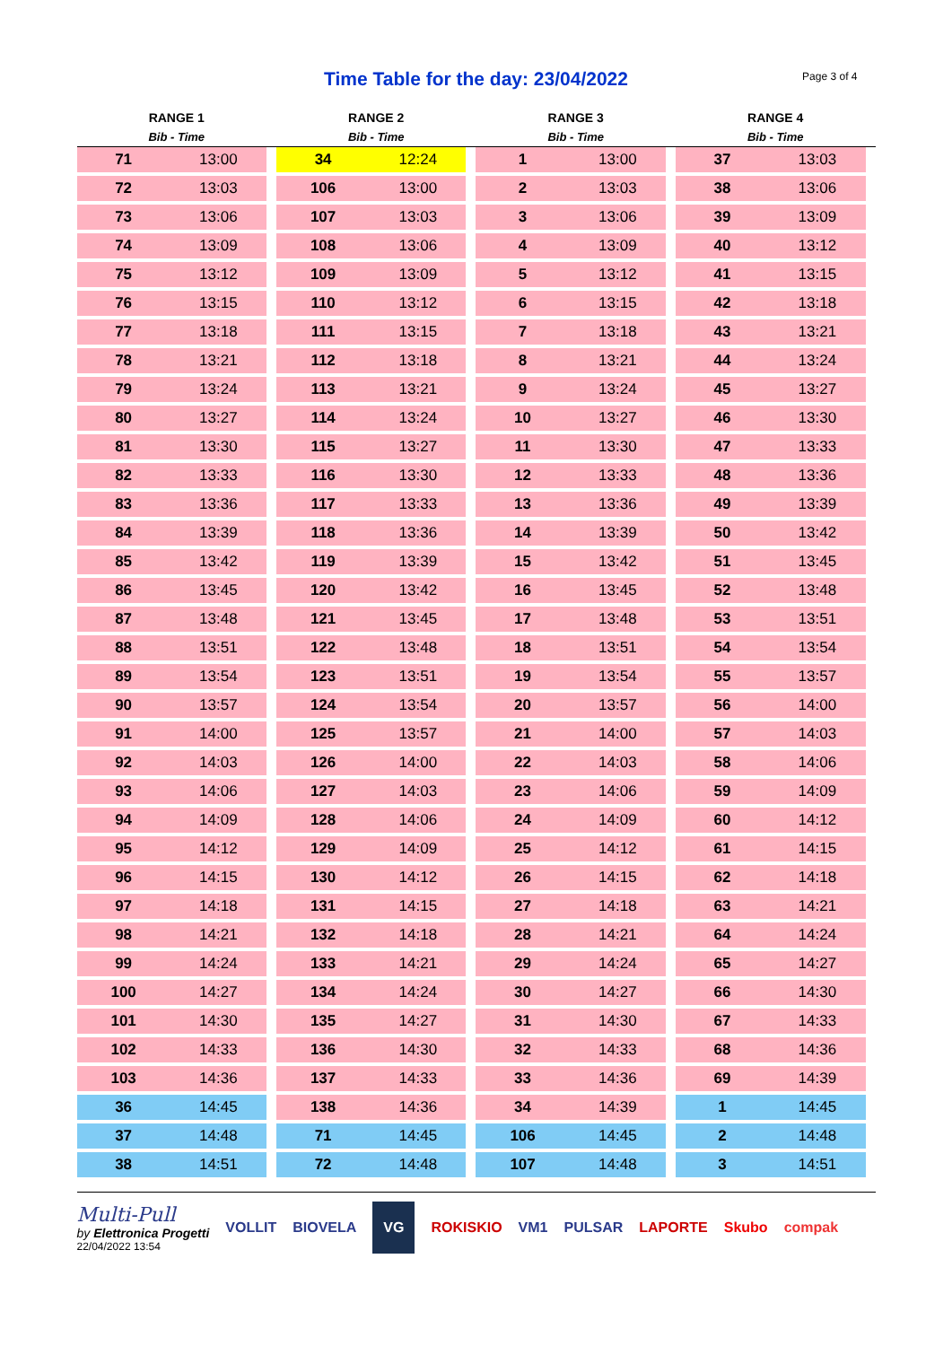Time Table for the day: 23/04/2022
Page 3 of 4
| RANGE 1 | | RANGE 2 | | RANGE 3 | | RANGE 4 | |
| --- | --- | --- | --- | --- | --- | --- | --- |
| Bib - Time | | Bib - Time | | Bib - Time | | Bib - Time | |
| 71 | 13:00 | 34 | 12:24 | 1 | 13:00 | 37 | 13:03 |
| 72 | 13:03 | 106 | 13:00 | 2 | 13:03 | 38 | 13:06 |
| 73 | 13:06 | 107 | 13:03 | 3 | 13:06 | 39 | 13:09 |
| 74 | 13:09 | 108 | 13:06 | 4 | 13:09 | 40 | 13:12 |
| 75 | 13:12 | 109 | 13:09 | 5 | 13:12 | 41 | 13:15 |
| 76 | 13:15 | 110 | 13:12 | 6 | 13:15 | 42 | 13:18 |
| 77 | 13:18 | 111 | 13:15 | 7 | 13:18 | 43 | 13:21 |
| 78 | 13:21 | 112 | 13:18 | 8 | 13:21 | 44 | 13:24 |
| 79 | 13:24 | 113 | 13:21 | 9 | 13:24 | 45 | 13:27 |
| 80 | 13:27 | 114 | 13:24 | 10 | 13:27 | 46 | 13:30 |
| 81 | 13:30 | 115 | 13:27 | 11 | 13:30 | 47 | 13:33 |
| 82 | 13:33 | 116 | 13:30 | 12 | 13:33 | 48 | 13:36 |
| 83 | 13:36 | 117 | 13:33 | 13 | 13:36 | 49 | 13:39 |
| 84 | 13:39 | 118 | 13:36 | 14 | 13:39 | 50 | 13:42 |
| 85 | 13:42 | 119 | 13:39 | 15 | 13:42 | 51 | 13:45 |
| 86 | 13:45 | 120 | 13:42 | 16 | 13:45 | 52 | 13:48 |
| 87 | 13:48 | 121 | 13:45 | 17 | 13:48 | 53 | 13:51 |
| 88 | 13:51 | 122 | 13:48 | 18 | 13:51 | 54 | 13:54 |
| 89 | 13:54 | 123 | 13:51 | 19 | 13:54 | 55 | 13:57 |
| 90 | 13:57 | 124 | 13:54 | 20 | 13:57 | 56 | 14:00 |
| 91 | 14:00 | 125 | 13:57 | 21 | 14:00 | 57 | 14:03 |
| 92 | 14:03 | 126 | 14:00 | 22 | 14:03 | 58 | 14:06 |
| 93 | 14:06 | 127 | 14:03 | 23 | 14:06 | 59 | 14:09 |
| 94 | 14:09 | 128 | 14:06 | 24 | 14:09 | 60 | 14:12 |
| 95 | 14:12 | 129 | 14:09 | 25 | 14:12 | 61 | 14:15 |
| 96 | 14:15 | 130 | 14:12 | 26 | 14:15 | 62 | 14:18 |
| 97 | 14:18 | 131 | 14:15 | 27 | 14:18 | 63 | 14:21 |
| 98 | 14:21 | 132 | 14:18 | 28 | 14:21 | 64 | 14:24 |
| 99 | 14:24 | 133 | 14:21 | 29 | 14:24 | 65 | 14:27 |
| 100 | 14:27 | 134 | 14:24 | 30 | 14:27 | 66 | 14:30 |
| 101 | 14:30 | 135 | 14:27 | 31 | 14:30 | 67 | 14:33 |
| 102 | 14:33 | 136 | 14:30 | 32 | 14:33 | 68 | 14:36 |
| 103 | 14:36 | 137 | 14:33 | 33 | 14:36 | 69 | 14:39 |
| 36 | 14:45 | 138 | 14:36 | 34 | 14:39 | 1 | 14:45 |
| 37 | 14:48 | 71 | 14:45 | 106 | 14:45 | 2 | 14:48 |
| 38 | 14:51 | 72 | 14:48 | 107 | 14:48 | 3 | 14:51 |
Multi-Pull
by Elettronica Progetti
22/04/2022 13:54
VOLLIT BIOVELA VG ROKISKIO VM1 PULSAR LAPORTE Skubo compak